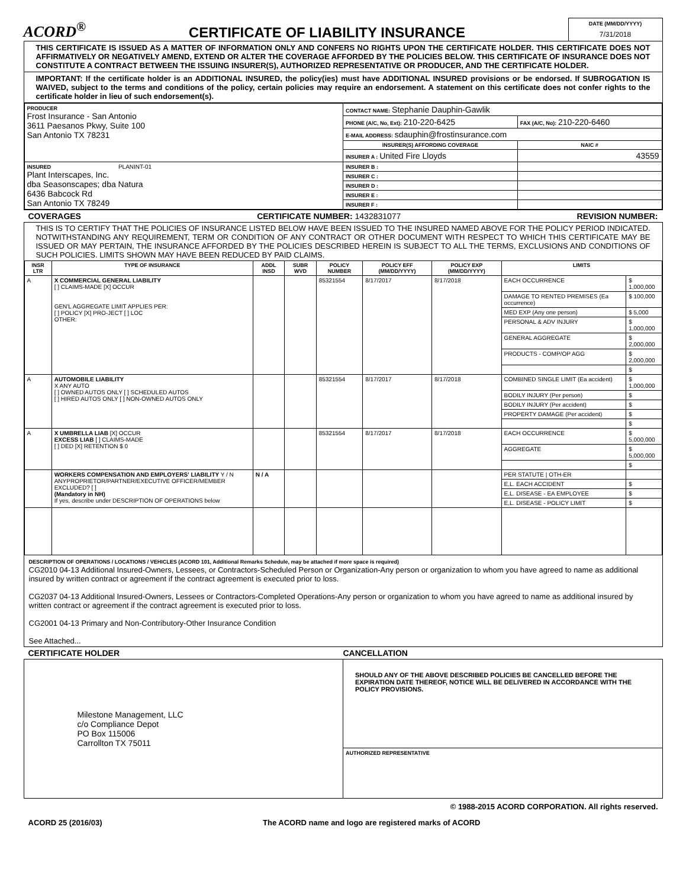ACORD<sup>®</sup>
CERTIFICATE OF LIABILITY INSURANCE
DATE (MM/DD/YYYY)
7/31/2018
THIS CERTIFICATE IS ISSUED AS A MATTER OF INFORMATION ONLY AND CONFERS NO RIGHTS UPON THE CERTIFICATE HOLDER. THIS CERTIFICATE DOES NOT AFFIRMATIVELY OR NEGATIVELY AMEND, EXTEND OR ALTER THE COVERAGE AFFORDED BY THE POLICIES BELOW. THIS CERTIFICATE OF INSURANCE DOES NOT CONSTITUTE A CONTRACT BETWEEN THE ISSUING INSURER(S), AUTHORIZED REPRESENTATIVE OR PRODUCER, AND THE CERTIFICATE HOLDER.
IMPORTANT: If the certificate holder is an ADDITIONAL INSURED, the policy(ies) must have ADDITIONAL INSURED provisions or be endorsed. If SUBROGATION IS WAIVED, subject to the terms and conditions of the policy, certain policies may require an endorsement. A statement on this certificate does not confer rights to the certificate holder in lieu of such endorsement(s).
| PRODUCER Frost Insurance - San Antonio 3611 Paesanos Pkwy, Suite 100 San Antonio TX 78231 | CONTACT NAME: Stephanie Dauphin-Gawlik | |
| | PHONE (A/C, No, Ext): 210-220-6425 | FAX (A/C, No): 210-220-6460 |
| | E-MAIL ADDRESS: sdauphin@frostinsurance.com | |
| | INSURER(S) AFFORDING COVERAGE | NAIC # |
| | INSURER A : United Fire Lloyds | 43559 |
| INSURED PLANINT-01 Plant Interscapes, Inc. dba Seasonscapes; dba Natura 6436 Babcock Rd San Antonio TX 78249 | INSURER B : | |
| | INSURER C : | |
| | INSURER D : | |
| | INSURER E : | |
| | INSURER F : | |
COVERAGES CERTIFICATE NUMBER: 1432831077 REVISION NUMBER:
THIS IS TO CERTIFY THAT THE POLICIES OF INSURANCE LISTED BELOW HAVE BEEN ISSUED TO THE INSURED NAMED ABOVE FOR THE POLICY PERIOD INDICATED. NOTWITHSTANDING ANY REQUIREMENT, TERM OR CONDITION OF ANY CONTRACT OR OTHER DOCUMENT WITH RESPECT TO WHICH THIS CERTIFICATE MAY BE ISSUED OR MAY PERTAIN, THE INSURANCE AFFORDED BY THE POLICIES DESCRIBED HEREIN IS SUBJECT TO ALL THE TERMS, EXCLUSIONS AND CONDITIONS OF SUCH POLICIES. LIMITS SHOWN MAY HAVE BEEN REDUCED BY PAID CLAIMS.
| INSR LTR | TYPE OF INSURANCE | ADDL INSD | SUBR WVD | POLICY NUMBER | POLICY EFF (MM/DD/YYYY) | POLICY EXP (MM/DD/YYYY) | LIMITS | |
| --- | --- | --- | --- | --- | --- | --- | --- | --- |
| A | X COMMERCIAL GENERAL LIABILITY [ ] CLAIMS-MADE [X] OCCUR GEN'L AGGREGATE LIMIT APPLIES PER: [ ] POLICY [X] PRO-JECT [ ] LOC OTHER: | | | 85321554 | 8/17/2017 | 8/17/2018 | EACH OCCURRENCE | $ 1,000,000 |
| | | | | | | | DAMAGE TO RENTED PREMISES (Ea occurrence) | $ 100,000 |
| | | | | | | | MED EXP (Any one person) | $ 5,000 |
| | | | | | | | PERSONAL & ADV INJURY | $ 1,000,000 |
| | | | | | | | GENERAL AGGREGATE | $ 2,000,000 |
| | | | | | | | PRODUCTS - COMP/OP AGG | $ 2,000,000 |
| | | | | | | | | $ |
| A | AUTOMOBILE LIABILITY X ANY AUTO [ ] OWNED AUTOS ONLY [ ] SCHEDULED AUTOS [ ] HIRED AUTOS ONLY [ ] NON-OWNED AUTOS ONLY | | | 85321554 | 8/17/2017 | 8/17/2018 | COMBINED SINGLE LIMIT (Ea accident) | $ 1,000,000 |
| | | | | | | | BODILY INJURY (Per person) | $ |
| | | | | | | | BODILY INJURY (Per accident) | $ |
| | | | | | | | PROPERTY DAMAGE (Per accident) | $ |
| | | | | | | | | $ |
| A | X UMBRELLA LIAB [X] OCCUR EXCESS LIAB [ ] CLAIMS-MADE [ ] DED [X] RETENTION $ 0 | | | 85321554 | 8/17/2017 | 8/17/2018 | EACH OCCURRENCE | $ 5,000,000 |
| | | | | | | | AGGREGATE | $ 5,000,000 |
| | | | | | | | | $ |
| | WORKERS COMPENSATION AND EMPLOYERS' LIABILITY Y / N ANYPROPRIETOR/PARTNER/EXECUTIVE OFFICER/MEMBER EXCLUDED? [ ] (Mandatory in NH) If yes, describe under DESCRIPTION OF OPERATIONS below | N / A | | | | | PER STATUTE / OTH-ER | |
| | | | | | | | E.L. EACH ACCIDENT | $ |
| | | | | | | | E.L. DISEASE - EA EMPLOYEE | $ |
| | | | | | | | E.L. DISEASE - POLICY LIMIT | $ |
DESCRIPTION OF OPERATIONS / LOCATIONS / VEHICLES (ACORD 101, Additional Remarks Schedule, may be attached if more space is required)
CG2010 04-13 Additional Insured-Owners, Lessees, or Contractors-Scheduled Person or Organization-Any person or organization to whom you have agreed to name as additional insured by written contract or agreement if the contract agreement is executed prior to loss.
CG2037 04-13 Additional Insured-Owners, Lessees or Contractors-Completed Operations-Any person or organization to whom you have agreed to name as additional insured by written contract or agreement if the contract agreement is executed prior to loss.
CG2001 04-13 Primary and Non-Contributory-Other Insurance Condition
See Attached...
CERTIFICATE HOLDER CANCELLATION
| Milestone Management, LLC c/o Compliance Depot PO Box 115006 Carrollton TX 75011 | SHOULD ANY OF THE ABOVE DESCRIBED POLICIES BE CANCELLED BEFORE THE EXPIRATION DATE THEREOF, NOTICE WILL BE DELIVERED IN ACCORDANCE WITH THE POLICY PROVISIONS. |
| | AUTHORIZED REPRESENTATIVE |
© 1988-2015 ACORD CORPORATION. All rights reserved.
ACORD 25 (2016/03) The ACORD name and logo are registered marks of ACORD